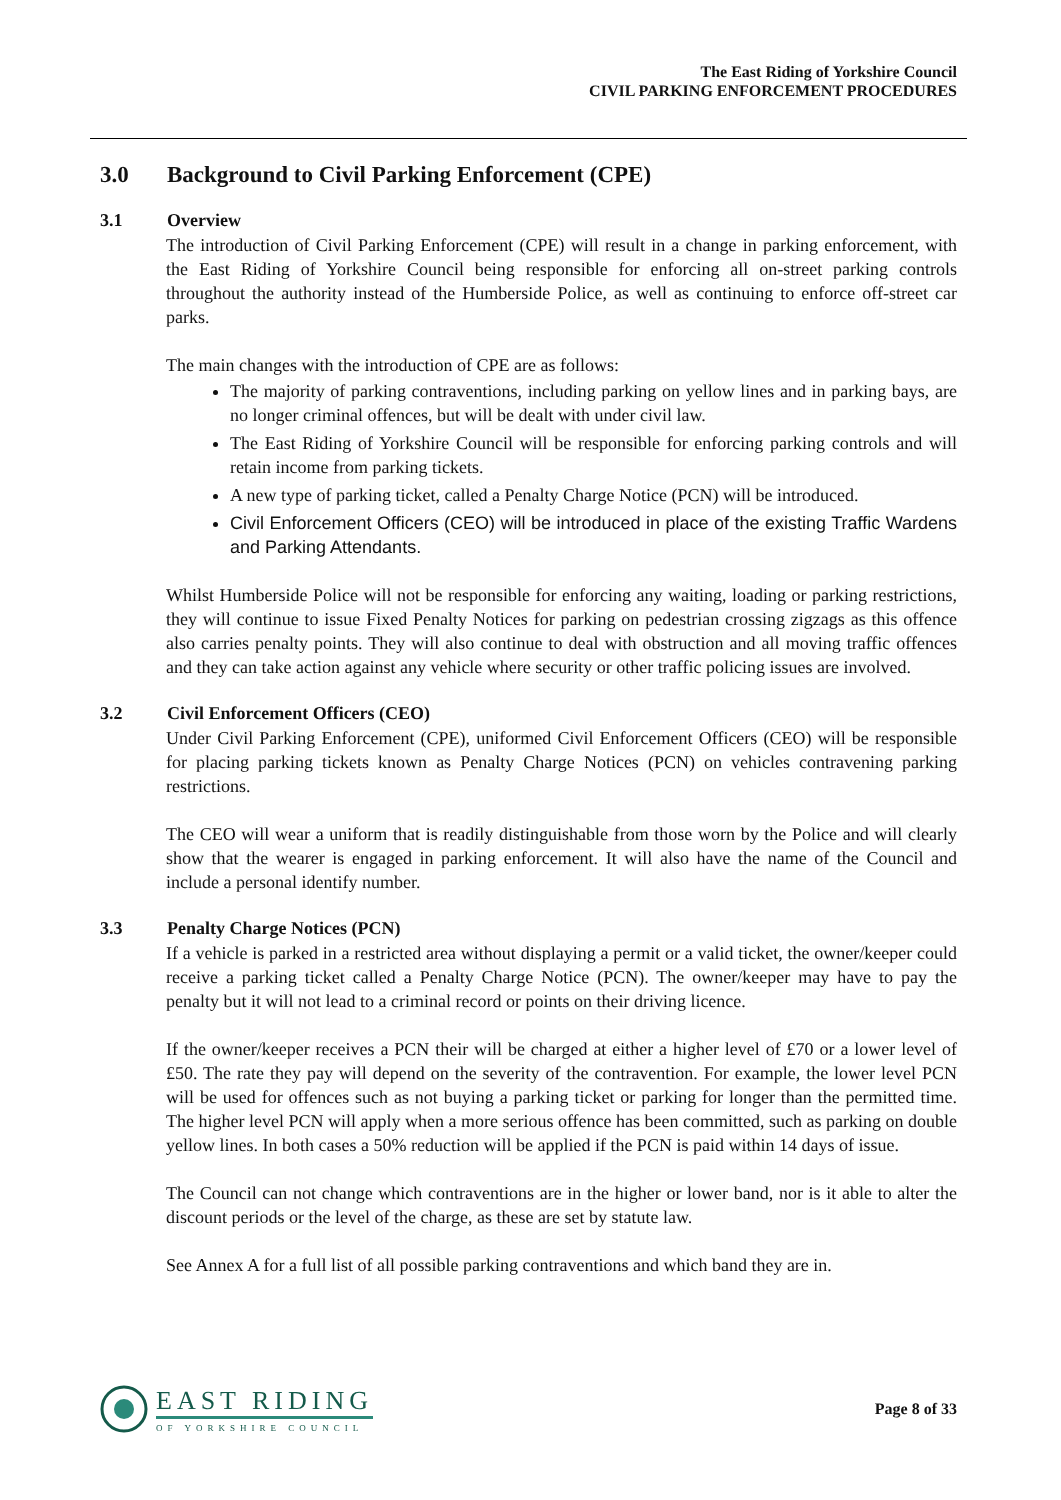The East Riding of Yorkshire Council
CIVIL PARKING ENFORCEMENT PROCEDURES
3.0 Background to Civil Parking Enforcement (CPE)
3.1 Overview
The introduction of Civil Parking Enforcement (CPE) will result in a change in parking enforcement, with the East Riding of Yorkshire Council being responsible for enforcing all on-street parking controls throughout the authority instead of the Humberside Police, as well as continuing to enforce off-street car parks.
The main changes with the introduction of CPE are as follows:
The majority of parking contraventions, including parking on yellow lines and in parking bays, are no longer criminal offences, but will be dealt with under civil law.
The East Riding of Yorkshire Council will be responsible for enforcing parking controls and will retain income from parking tickets.
A new type of parking ticket, called a Penalty Charge Notice (PCN) will be introduced.
Civil Enforcement Officers (CEO) will be introduced in place of the existing Traffic Wardens and Parking Attendants.
Whilst Humberside Police will not be responsible for enforcing any waiting, loading or parking restrictions, they will continue to issue Fixed Penalty Notices for parking on pedestrian crossing zigzags as this offence also carries penalty points. They will also continue to deal with obstruction and all moving traffic offences and they can take action against any vehicle where security or other traffic policing issues are involved.
3.2 Civil Enforcement Officers (CEO)
Under Civil Parking Enforcement (CPE), uniformed Civil Enforcement Officers (CEO) will be responsible for placing parking tickets known as Penalty Charge Notices (PCN) on vehicles contravening parking restrictions.
The CEO will wear a uniform that is readily distinguishable from those worn by the Police and will clearly show that the wearer is engaged in parking enforcement. It will also have the name of the Council and include a personal identify number.
3.3 Penalty Charge Notices (PCN)
If a vehicle is parked in a restricted area without displaying a permit or a valid ticket, the owner/keeper could receive a parking ticket called a Penalty Charge Notice (PCN). The owner/keeper may have to pay the penalty but it will not lead to a criminal record or points on their driving licence.
If the owner/keeper receives a PCN their will be charged at either a higher level of £70 or a lower level of £50. The rate they pay will depend on the severity of the contravention. For example, the lower level PCN will be used for offences such as not buying a parking ticket or parking for longer than the permitted time. The higher level PCN will apply when a more serious offence has been committed, such as parking on double yellow lines. In both cases a 50% reduction will be applied if the PCN is paid within 14 days of issue.
The Council can not change which contraventions are in the higher or lower band, nor is it able to alter the discount periods or the level of the charge, as these are set by statute law.
See Annex A for a full list of all possible parking contraventions and which band they are in.
EAST RIDING
OF YORKSHIRE COUNCIL
Page 8 of 33